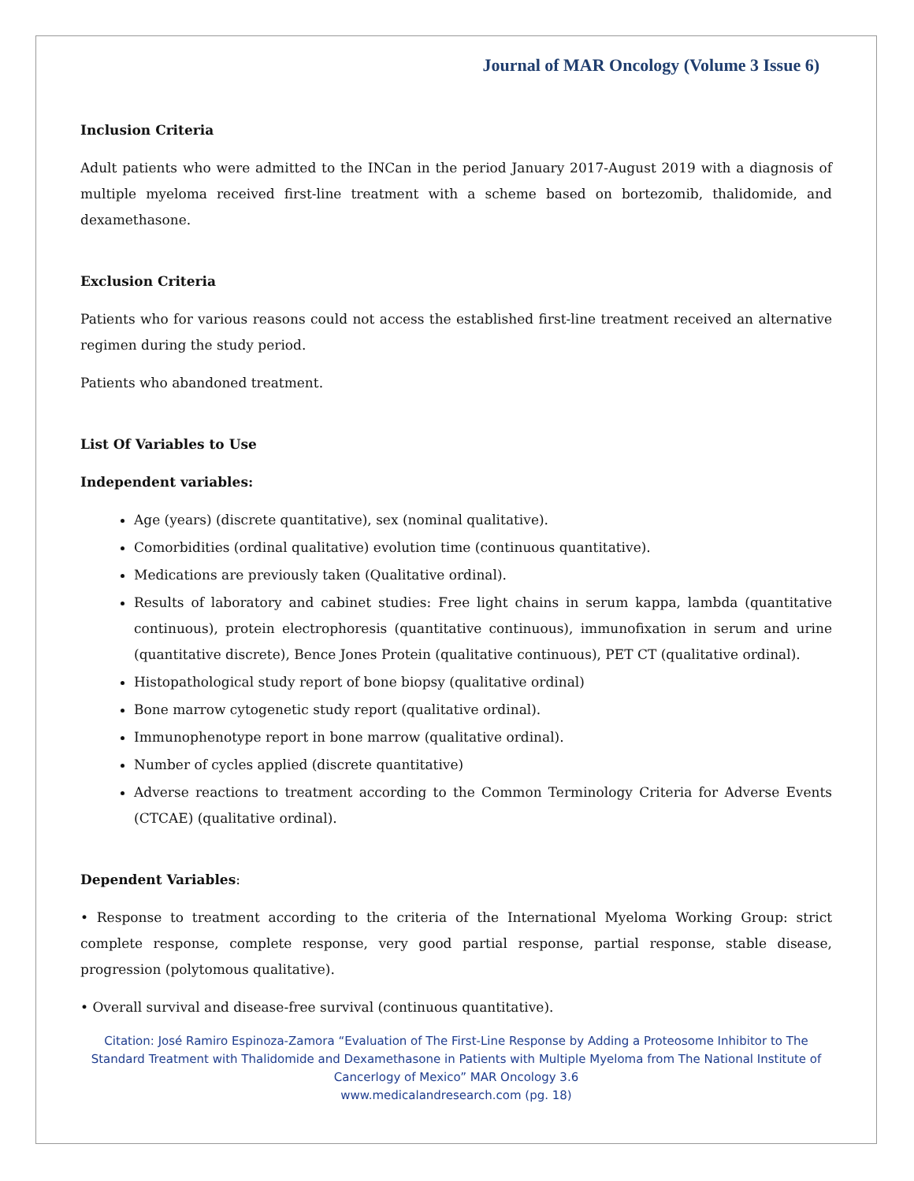Journal of MAR Oncology (Volume 3 Issue 6)
Inclusion Criteria
Adult patients who were admitted to the INCan in the period January 2017-August 2019 with a diagnosis of multiple myeloma received first-line treatment with a scheme based on bortezomib, thalidomide, and dexamethasone.
Exclusion Criteria
Patients who for various reasons could not access the established first-line treatment received an alternative regimen during the study period.
Patients who abandoned treatment.
List Of Variables to Use
Independent variables:
Age (years) (discrete quantitative), sex (nominal qualitative).
Comorbidities (ordinal qualitative) evolution time (continuous quantitative).
Medications are previously taken (Qualitative ordinal).
Results of laboratory and cabinet studies: Free light chains in serum kappa, lambda (quantitative continuous), protein electrophoresis (quantitative continuous), immunofixation in serum and urine (quantitative discrete), Bence Jones Protein (qualitative continuous), PET CT (qualitative ordinal).
Histopathological study report of bone biopsy (qualitative ordinal)
Bone marrow cytogenetic study report (qualitative ordinal).
Immunophenotype report in bone marrow (qualitative ordinal).
Number of cycles applied (discrete quantitative)
Adverse reactions to treatment according to the Common Terminology Criteria for Adverse Events (CTCAE) (qualitative ordinal).
Dependent Variables:
• Response to treatment according to the criteria of the International Myeloma Working Group: strict complete response, complete response, very good partial response, partial response, stable disease, progression (polytomous qualitative).
• Overall survival and disease-free survival (continuous quantitative).
Citation: José Ramiro Espinoza-Zamora “Evaluation of The First-Line Response by Adding a Proteosome Inhibitor to The Standard Treatment with Thalidomide and Dexamethasone in Patients with Multiple Myeloma from The National Institute of Cancerlogy of Mexico” MAR Oncology 3.6
www.medicalandresearch.com (pg. 18)